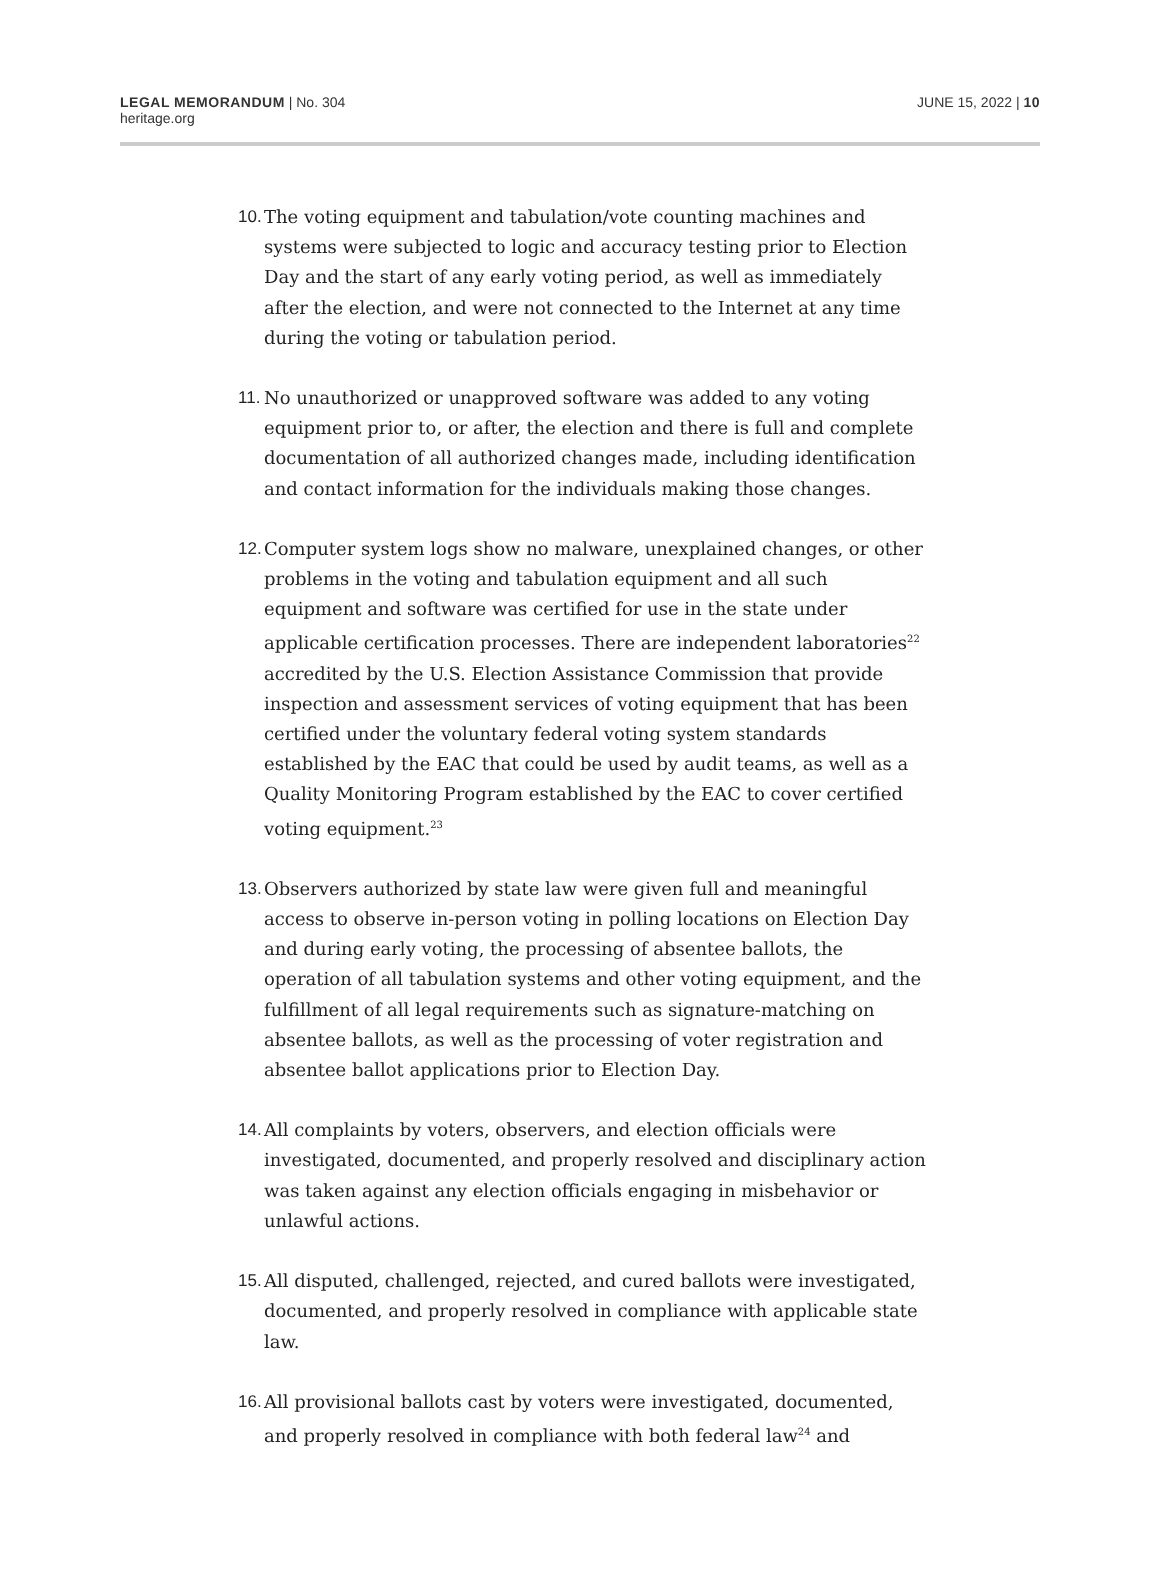LEGAL MEMORANDUM | No. 304
heritage.org
JUNE 15, 2022 | 10
10. The voting equipment and tabulation/vote counting machines and systems were subjected to logic and accuracy testing prior to Election Day and the start of any early voting period, as well as immediately after the election, and were not connected to the Internet at any time during the voting or tabulation period.
11. No unauthorized or unapproved software was added to any voting equipment prior to, or after, the election and there is full and complete documentation of all authorized changes made, including identification and contact information for the individuals making those changes.
12. Computer system logs show no malware, unexplained changes, or other problems in the voting and tabulation equipment and all such equipment and software was certified for use in the state under applicable certification processes. There are independent laboratories<sup>22</sup> accredited by the U.S. Election Assistance Commission that provide inspection and assessment services of voting equipment that has been certified under the voluntary federal voting system standards established by the EAC that could be used by audit teams, as well as a Quality Monitoring Program established by the EAC to cover certified voting equipment.<sup>23</sup>
13. Observers authorized by state law were given full and meaningful access to observe in-person voting in polling locations on Election Day and during early voting, the processing of absentee ballots, the operation of all tabulation systems and other voting equipment, and the fulfillment of all legal requirements such as signature-matching on absentee ballots, as well as the processing of voter registration and absentee ballot applications prior to Election Day.
14. All complaints by voters, observers, and election officials were investigated, documented, and properly resolved and disciplinary action was taken against any election officials engaging in misbehavior or unlawful actions.
15. All disputed, challenged, rejected, and cured ballots were investigated, documented, and properly resolved in compliance with applicable state law.
16. All provisional ballots cast by voters were investigated, documented, and properly resolved in compliance with both federal law<sup>24</sup> and